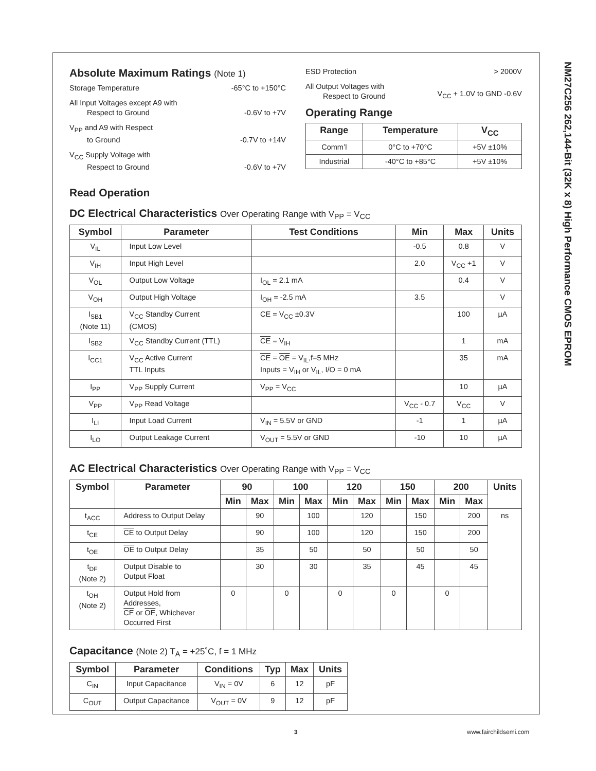NM27C256 262,144-Bit (32K x 8) High Performance CMOS EPROM
Absolute Maximum Ratings (Note 1)
Storage Temperature -65°C to +150°C
All Input Voltages except A9 with
Respect to Ground -0.6V to +7V
V<sub>PP</sub> and A9 with Respect
to Ground -0.7V to +14V
V<sub>CC</sub> Supply Voltage with
Respect to Ground -0.6V to +7V
ESD Protection > 2000V
All Output Voltages with
Respect to Ground V<sub>CC</sub> + 1.0V to GND -0.6V
Operating Range
| Range | Temperature | V<sub>CC</sub> |
| --- | --- | --- |
| Comm’l | 0°C to +70°C | +5V ±10% |
| Industrial | -40°C to +85°C | +5V ±10% |
Read Operation
DC Electrical Characteristics Over Operating Range with V<sub>PP</sub> = V<sub>CC</sub>
| Symbol | Parameter | Test Conditions | Min | Max | Units |
| --- | --- | --- | --- | --- | --- |
| V<sub>IL</sub> | Input Low Level | | -0.5 | 0.8 | V |
| V<sub>IH</sub> | Input High Level | | 2.0 | V<sub>CC</sub> +1 | V |
| V<sub>OL</sub> | Output Low Voltage | I<sub>OL</sub> = 2.1 mA | | 0.4 | V |
| V<sub>OH</sub> | Output High Voltage | I<sub>OH</sub> = -2.5 mA | 3.5 | | V |
| I<sub>SB1</sub> (Note 11) | V<sub>CC</sub> Standby Current (CMOS) | CE = V<sub>CC</sub> ±0.3V | | 100 | µA |
| I<sub>SB2</sub> | V<sub>CC</sub> Standby Current (TTL) | CE = V<sub>IH</sub> | | 1 | mA |
| I<sub>CC1</sub> | V<sub>CC</sub> Active Current TTL Inputs | CE = OE = V<sub>IL</sub>,f=5 MHz Inputs = V<sub>IH</sub> or V<sub>IL</sub>, I/O = 0 mA | | 35 | mA |
| I<sub>PP</sub> | V<sub>PP</sub> Supply Current | V<sub>PP</sub> = V<sub>CC</sub> | | 10 | µA |
| V<sub>PP</sub> | V<sub>PP</sub> Read Voltage | | V<sub>CC</sub> - 0.7 | V<sub>CC</sub> | V |
| I<sub>LI</sub> | Input Load Current | V<sub>IN</sub> = 5.5V or GND | -1 | 1 | µA |
| I<sub>LO</sub> | Output Leakage Current | V<sub>OUT</sub> = 5.5V or GND | -10 | 10 | µA |
AC Electrical Characteristics Over Operating Range with V<sub>PP</sub> = V<sub>CC</sub>
| Symbol | Parameter | 90 | | 100 | | 120 | | 150 | | 200 | | Units |
| --- | --- | --- | --- | --- | --- | --- | --- | --- | --- | --- | --- | --- |
| | | Min | Max | Min | Max | Min | Max | Min | Max | Min | Max | |
| t<sub>ACC</sub> | Address to Output Delay | | 90 | | 100 | | 120 | | 150 | | 200 | ns |
| t<sub>CE</sub> | CE to Output Delay | | 90 | | 100 | | 120 | | 150 | | 200 | |
| t<sub>OE</sub> | OE to Output Delay | | 35 | | 50 | | 50 | | 50 | | 50 | |
| t<sub>DF</sub> (Note 2) | Output Disable to Output Float | | 30 | | 30 | | 35 | | 45 | | 45 | |
| t<sub>OH</sub> (Note 2) | Output Hold from Addresses, CE or OE , Whichever Occurred First | 0 | | 0 | | 0 | | 0 | | 0 | | |
Capacitance (Note 2) T<sub>A</sub> = +25˚C, f = 1 MHz
| Symbol | Parameter | Conditions | Typ | Max | Units |
| --- | --- | --- | --- | --- | --- |
| C<sub>IN</sub> | Input Capacitance | V<sub>IN</sub> = 0V | 6 | 12 | pF |
| C<sub>OUT</sub> | Output Capacitance | V<sub>OUT</sub> = 0V | 9 | 12 | pF |
3 www.fairchildsemi.com